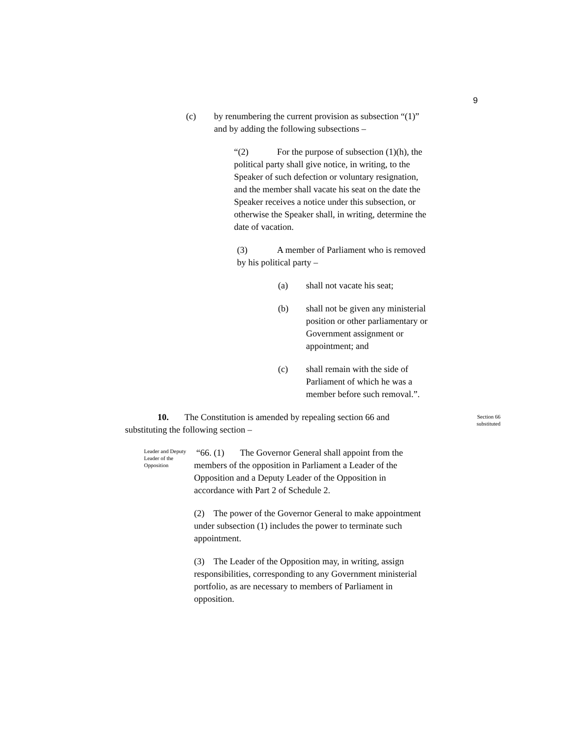9
(c) by renumbering the current provision as subsection “(1)” and by adding the following subsections –
“(2) For the purpose of subsection (1)(h), the political party shall give notice, in writing, to the Speaker of such defection or voluntary resignation, and the member shall vacate his seat on the date the Speaker receives a notice under this subsection, or otherwise the Speaker shall, in writing, determine the date of vacation.
(3) A member of Parliament who is removed by his political party –
(a) shall not vacate his seat;
(b) shall not be given any ministerial position or other parliamentary or Government assignment or appointment; and
(c) shall remain with the side of Parliament of which he was a member before such removal.”.
10. The Constitution is amended by repealing section 66 and substituting the following section –
Section 66 substituted
Leader and Deputy Leader of the Opposition
“66. (1) The Governor General shall appoint from the members of the opposition in Parliament a Leader of the Opposition and a Deputy Leader of the Opposition in accordance with Part 2 of Schedule 2.
(2) The power of the Governor General to make appointment under subsection (1) includes the power to terminate such appointment.
(3) The Leader of the Opposition may, in writing, assign responsibilities, corresponding to any Government ministerial portfolio, as are necessary to members of Parliament in opposition.